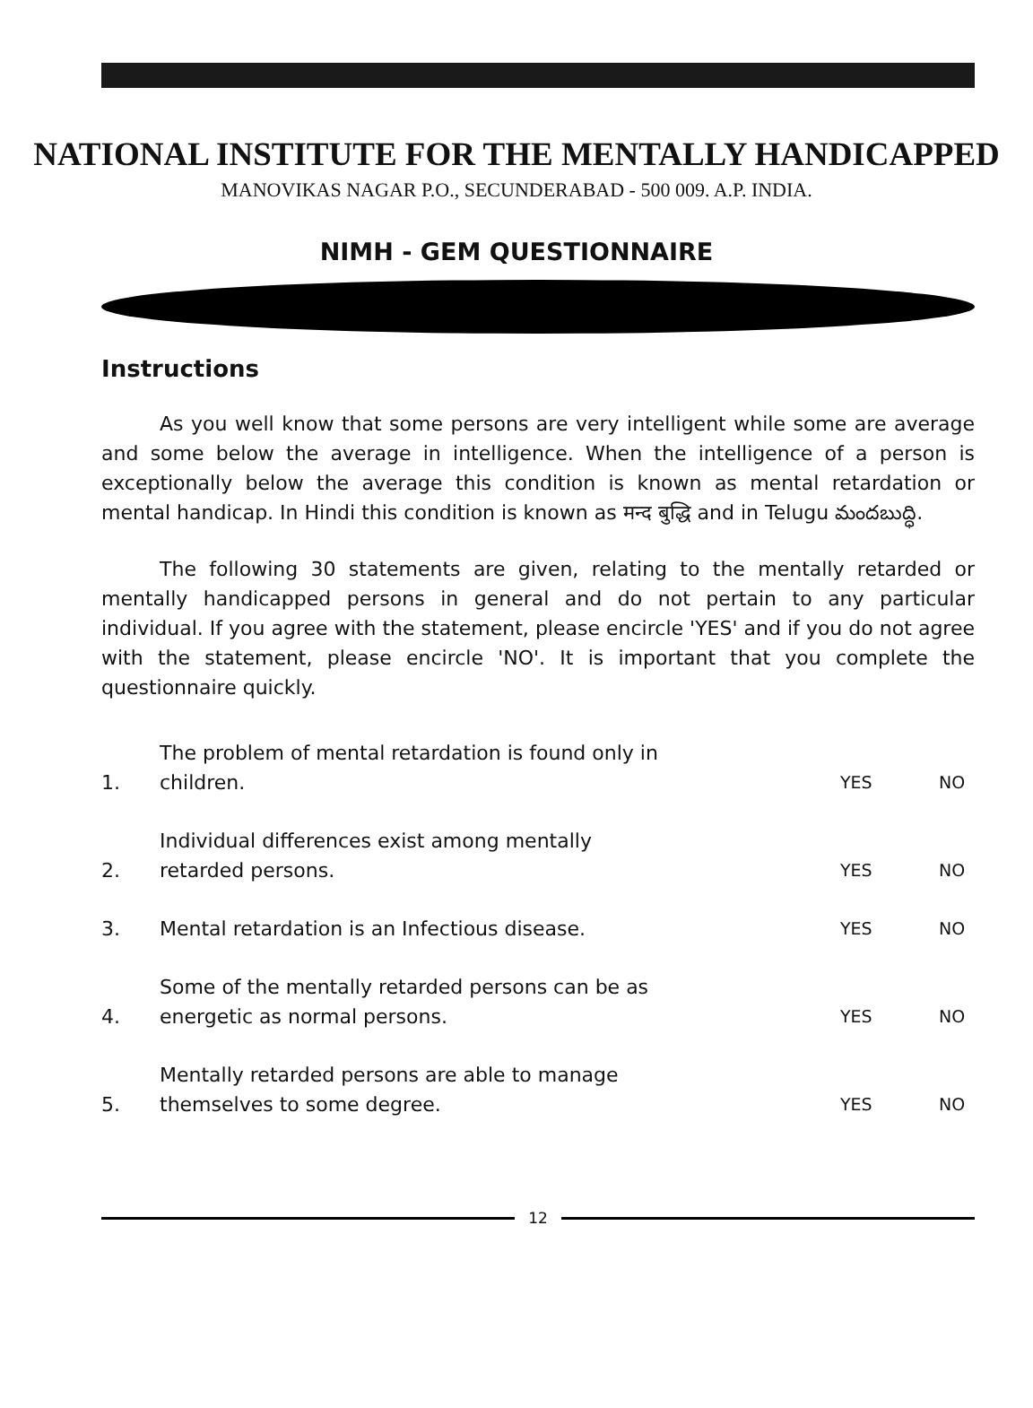NATIONAL INSTITUTE FOR THE MENTALLY HANDICAPPED
MANOVIKAS NAGAR P.O., SECUNDERABAD - 500 009. A.P. INDIA.
NIMH - GEM QUESTIONNAIRE
Instructions
As you well know that some persons are very intelligent while some are average and some below the average in intelligence. When the intelligence of a person is exceptionally below the average this condition is known as mental retardation or mental handicap. In Hindi this condition is known as मन्द बुद्धि and in Telugu మందబుద్ధి.
The following 30 statements are given, relating to the mentally retarded or mentally handicapped persons in general and do not pertain to any particular individual. If you agree with the statement, please encircle 'YES' and if you do not agree with the statement, please encircle 'NO'. It is important that you complete the questionnaire quickly.
1.
The problem of mental retardation is found only in
children.
YES
NO
2.
Individual differences exist among mentally
retarded persons.
YES
NO
3.
Mental retardation is an Infectious disease.
YES
NO
4.
Some of the mentally retarded persons can be as
energetic as normal persons.
YES
NO
5.
Mentally retarded persons are able to manage
themselves to some degree.
YES
NO
12